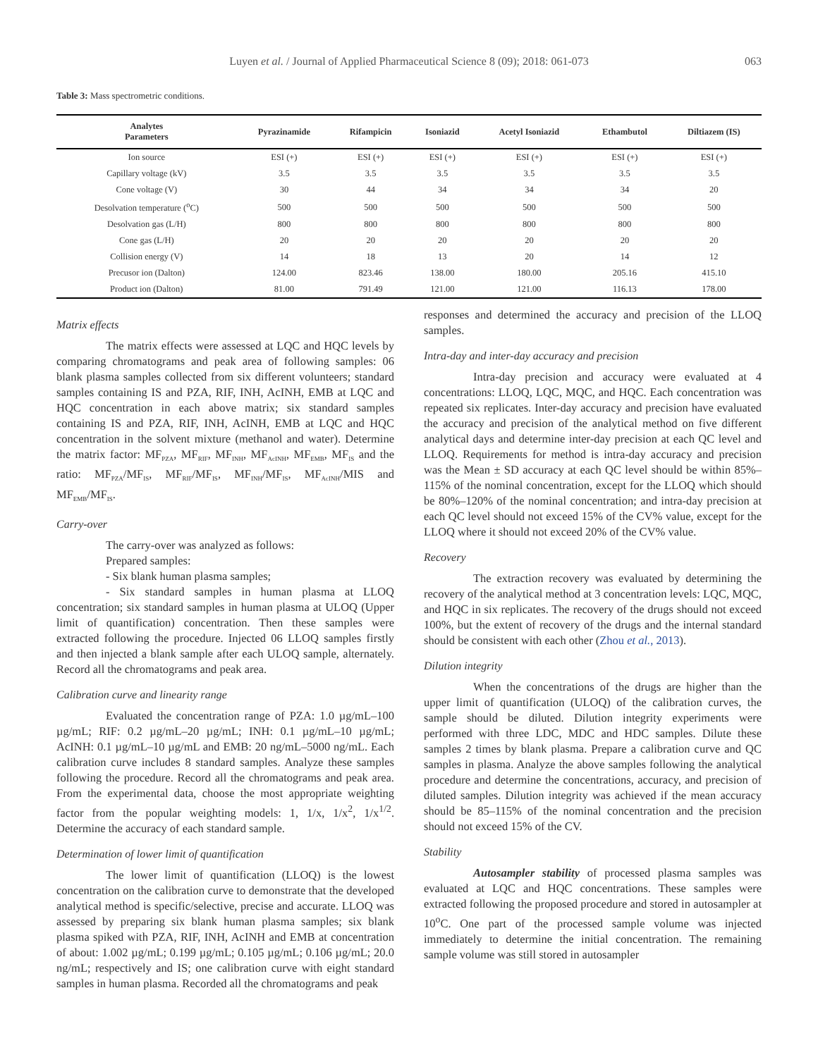Luyen et al. / Journal of Applied Pharmaceutical Science 8 (09); 2018: 061-073 063
Table 3: Mass spectrometric conditions.
| Analytes Parameters | Pyrazinamide | Rifampicin | Isoniazid | Acetyl Isoniazid | Ethambutol | Diltiazem (IS) |
| --- | --- | --- | --- | --- | --- | --- |
| Ion source | ESI (+) | ESI (+) | ESI (+) | ESI (+) | ESI (+) | ESI (+) |
| Capillary voltage (kV) | 3.5 | 3.5 | 3.5 | 3.5 | 3.5 | 3.5 |
| Cone voltage (V) | 30 | 44 | 34 | 34 | 34 | 20 |
| Desolvation temperature (<sup>o</sup>C) | 500 | 500 | 500 | 500 | 500 | 500 |
| Desolvation gas (L/H) | 800 | 800 | 800 | 800 | 800 | 800 |
| Cone gas (L/H) | 20 | 20 | 20 | 20 | 20 | 20 |
| Collision energy (V) | 14 | 18 | 13 | 20 | 14 | 12 |
| Precusor ion (Dalton) | 124.00 | 823.46 | 138.00 | 180.00 | 205.16 | 415.10 |
| Product ion (Dalton) | 81.00 | 791.49 | 121.00 | 121.00 | 116.13 | 178.00 |
Matrix effects
The matrix effects were assessed at LQC and HQC levels by comparing chromatograms and peak area of following samples: 06 blank plasma samples collected from six different volunteers; standard samples containing IS and PZA, RIF, INH, AcINH, EMB at LQC and HQC concentration in each above matrix; six standard samples containing IS and PZA, RIF, INH, AcINH, EMB at LQC and HQC concentration in the solvent mixture (methanol and water). Determine the matrix factor: MF<sub>PZA</sub>, MF<sub>RIF</sub>, MF<sub>INH</sub>, MF<sub>AcINH</sub>, MF<sub>EMB</sub>, MF<sub>IS</sub> and the ratio: MF<sub>PZA</sub>/MF<sub>IS</sub>, MF<sub>RIF</sub>/MF<sub>IS</sub>, MF<sub>INH</sub>/MF<sub>IS</sub>, MF<sub>AcINH</sub>/MIS and MF<sub>EMB</sub>/MF<sub>IS</sub>.
Carry-over
The carry-over was analyzed as follows:
Prepared samples:
- Six blank human plasma samples;
- Six standard samples in human plasma at LLOQ concentration; six standard samples in human plasma at ULOQ (Upper limit of quantification) concentration. Then these samples were extracted following the procedure. Injected 06 LLOQ samples firstly and then injected a blank sample after each ULOQ sample, alternately. Record all the chromatograms and peak area.
Calibration curve and linearity range
Evaluated the concentration range of PZA: 1.0 µg/mL–100 µg/mL; RIF: 0.2 µg/mL–20 µg/mL; INH: 0.1 µg/mL–10 µg/mL; AcINH: 0.1 µg/mL–10 µg/mL and EMB: 20 ng/mL–5000 ng/mL. Each calibration curve includes 8 standard samples. Analyze these samples following the procedure. Record all the chromatograms and peak area. From the experimental data, choose the most appropriate weighting factor from the popular weighting models: 1, 1/x, 1/x<sup>2</sup>, 1/x<sup>1/2</sup>. Determine the accuracy of each standard sample.
Determination of lower limit of quantification
The lower limit of quantification (LLOQ) is the lowest concentration on the calibration curve to demonstrate that the developed analytical method is specific/selective, precise and accurate. LLOQ was assessed by preparing six blank human plasma samples; six blank plasma spiked with PZA, RIF, INH, AcINH and EMB at concentration of about: 1.002 µg/mL; 0.199 µg/mL; 0.105 µg/mL; 0.106 µg/mL; 20.0 ng/mL; respectively and IS; one calibration curve with eight standard samples in human plasma. Recorded all the chromatograms and peak
responses and determined the accuracy and precision of the LLOQ samples.
Intra-day and inter-day accuracy and precision
Intra-day precision and accuracy were evaluated at 4 concentrations: LLOQ, LQC, MQC, and HQC. Each concentration was repeated six replicates. Inter-day accuracy and precision have evaluated the accuracy and precision of the analytical method on five different analytical days and determine inter-day precision at each QC level and LLOQ. Requirements for method is intra-day accuracy and precision was the Mean ± SD accuracy at each QC level should be within 85%–115% of the nominal concentration, except for the LLOQ which should be 80%–120% of the nominal concentration; and intra-day precision at each QC level should not exceed 15% of the CV% value, except for the LLOQ where it should not exceed 20% of the CV% value.
Recovery
The extraction recovery was evaluated by determining the recovery of the analytical method at 3 concentration levels: LQC, MQC, and HQC in six replicates. The recovery of the drugs should not exceed 100%, but the extent of recovery of the drugs and the internal standard should be consistent with each other (Zhou et al., 2013).
Dilution integrity
When the concentrations of the drugs are higher than the upper limit of quantification (ULOQ) of the calibration curves, the sample should be diluted. Dilution integrity experiments were performed with three LDC, MDC and HDC samples. Dilute these samples 2 times by blank plasma. Prepare a calibration curve and QC samples in plasma. Analyze the above samples following the analytical procedure and determine the concentrations, accuracy, and precision of diluted samples. Dilution integrity was achieved if the mean accuracy should be 85–115% of the nominal concentration and the precision should not exceed 15% of the CV.
Stability
Autosampler stability of processed plasma samples was evaluated at LQC and HQC concentrations. These samples were extracted following the proposed procedure and stored in autosampler at 10<sup>o</sup>C. One part of the processed sample volume was injected immediately to determine the initial concentration. The remaining sample volume was still stored in autosampler